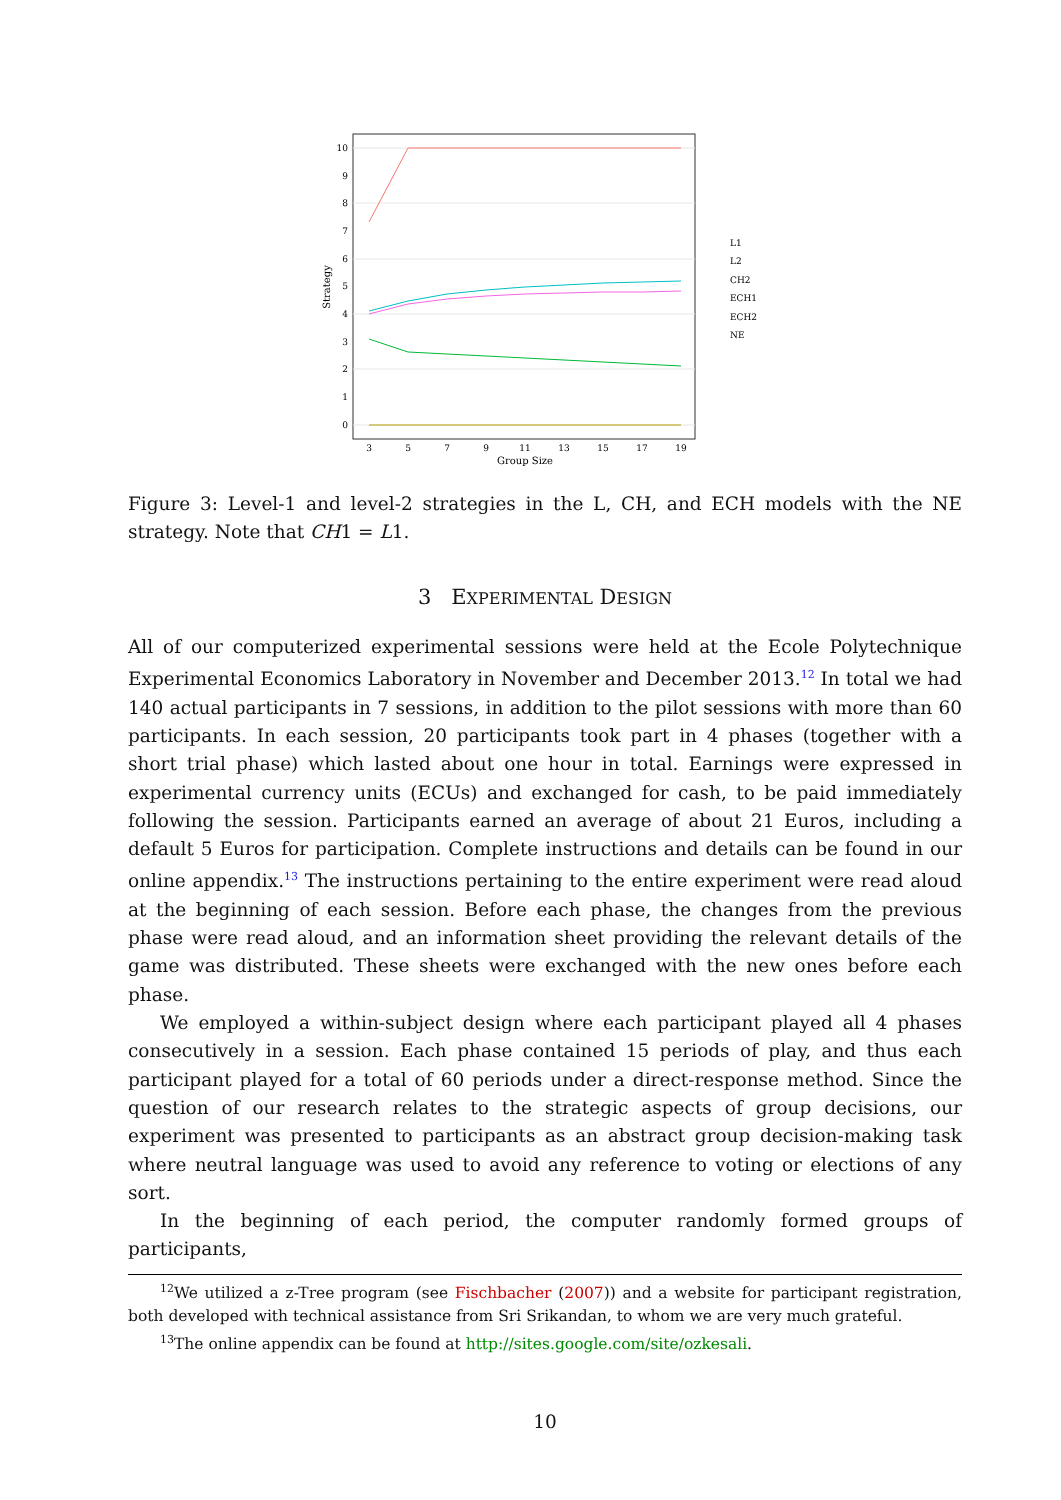10
9
8
7
6
5
4
3
2
1
0
3
5
7
9
11
13
15
17
19
Group Size
Strategy
L1
L2
CH2
ECH1
ECH2
NE
Figure 3: Level-1 and level-2 strategies in the L, CH, and ECH models with the NE strategy. Note that CH1 = L1.
3 EXPERIMENTAL DESIGN
All of our computerized experimental sessions were held at the Ecole Polytechnique Experimental Economics Laboratory in November and December 2013.<sup>12</sup> In total we had 140 actual participants in 7 sessions, in addition to the pilot sessions with more than 60 participants. In each session, 20 participants took part in 4 phases (together with a short trial phase) which lasted about one hour in total. Earnings were expressed in experimental currency units (ECUs) and exchanged for cash, to be paid immediately following the session. Participants earned an average of about 21 Euros, including a default 5 Euros for participation. Complete instructions and details can be found in our online appendix.<sup>13</sup> The instructions pertaining to the entire experiment were read aloud at the beginning of each session. Before each phase, the changes from the previous phase were read aloud, and an information sheet providing the relevant details of the game was distributed. These sheets were exchanged with the new ones before each phase.
We employed a within-subject design where each participant played all 4 phases consecutively in a session. Each phase contained 15 periods of play, and thus each participant played for a total of 60 periods under a direct-response method. Since the question of our research relates to the strategic aspects of group decisions, our experiment was presented to participants as an abstract group decision-making task where neutral language was used to avoid any reference to voting or elections of any sort.
In the beginning of each period, the computer randomly formed groups of participants,
<sup>12</sup> We utilized a z-Tree program (see Fischbacher (2007)) and a website for participant registration, both developed with technical assistance from Sri Srikandan, to whom we are very much grateful.
<sup>13</sup> The online appendix can be found at http://sites.google.com/site/ozkesali.
10